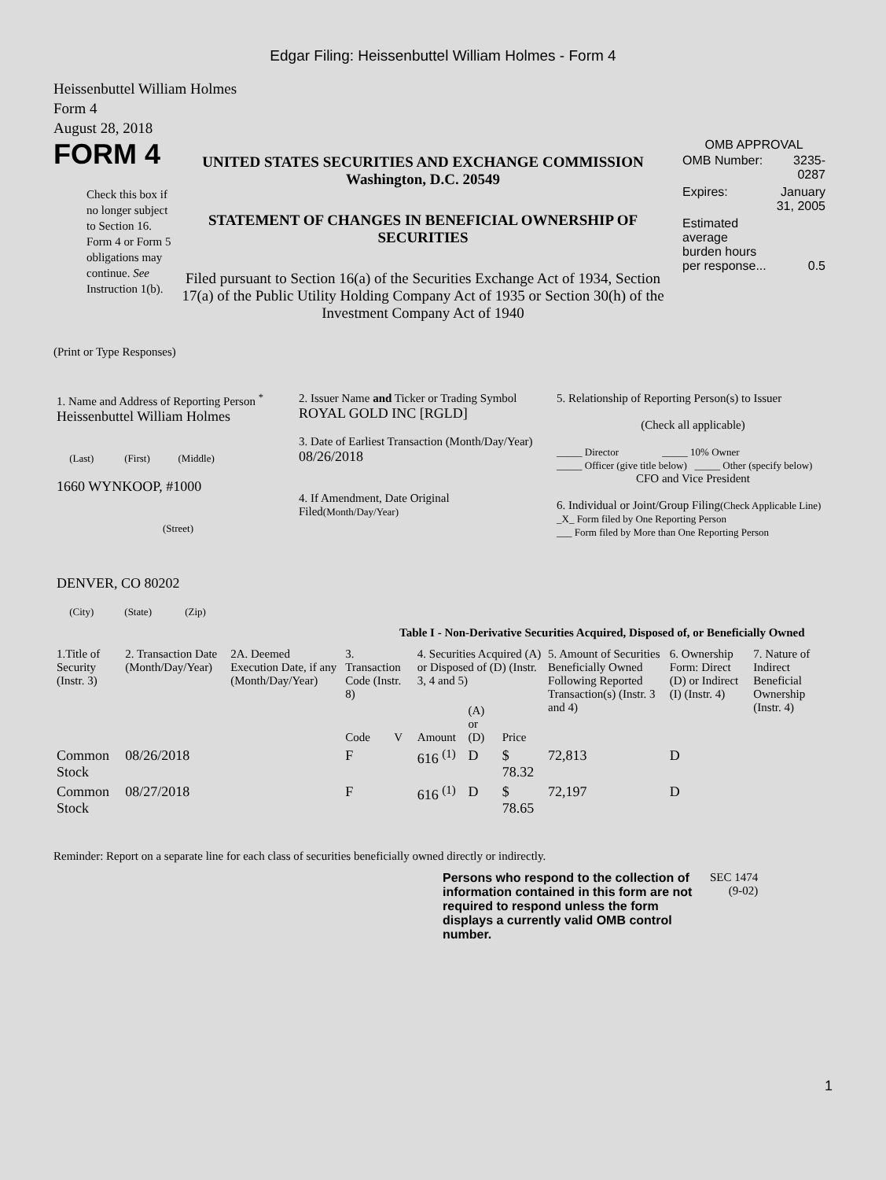Edgar Filing: Heissenbuttel William Holmes - Form 4
Heissenbuttel William Holmes
Form 4
August 28, 2018
FORM 4
Check this box if no longer subject to Section 16. Form 4 or Form 5 obligations may continue. See Instruction 1(b).
UNITED STATES SECURITIES AND EXCHANGE COMMISSION
Washington, D.C. 20549
STATEMENT OF CHANGES IN BENEFICIAL OWNERSHIP OF SECURITIES
Filed pursuant to Section 16(a) of the Securities Exchange Act of 1934, Section 17(a) of the Public Utility Holding Company Act of 1935 or Section 30(h) of the Investment Company Act of 1940
OMB APPROVAL
| OMB Number: | 3235-0287 |
| Expires: | January 31, 2005 |
| Estimated average burden hours per response... | 0.5 |
(Print or Type Responses)
| 1. Name and Address of Reporting Person <sup>*</sup> Heissenbuttel William Holmes (Last) (First) (Middle) 1660 WYNKOOP, #1000 (Street) DENVER, CO 80202 (City) (State) (Zip) | 2. Issuer Name and Ticker or Trading Symbol ROYAL GOLD INC [RGLD] 3. Date of Earliest Transaction (Month/Day/Year) 08/26/2018 4. If Amendment, Date Original Filed (Month/Day/Year) | 5. Relationship of Reporting Person(s) to Issuer (Check all applicable) _____ Director _____ 10% Owner _____ Officer (give title below) _____ Other (specify below) CFO and Vice President 6. Individual or Joint/Group Filing (Check Applicable Line) _X_ Form filed by One Reporting Person ___ Form filed by More than One Reporting Person |
Table I - Non-Derivative Securities Acquired, Disposed of, or Beneficially Owned
| 1.Title of Security (Instr. 3) | 2. Transaction Date (Month/Day/Year) | 2A. Deemed Execution Date, if any (Month/Day/Year) | 3. Transaction Code (Instr. 8) | | 4. Securities Acquired (A) or Disposed of (D) (Instr. 3, 4 and 5) | | | 5. Amount of Securities Beneficially Owned Following Reported Transaction(s) (Instr. 3 and 4) | 6. Ownership Form: Direct (D) or Indirect (I) (Instr. 4) | 7. Nature of Indirect Beneficial Ownership (Instr. 4) |
| --- | --- | --- | --- | --- | --- | --- | --- | --- | --- | --- |
| | | | Code | V | Amount | (A) or (D) | Price | | | |
| Common Stock | 08/26/2018 | | F | | 616 <sup>(1)</sup> | D | $ 78.32 | 72,813 | D | |
| Common Stock | 08/27/2018 | | F | | 616 <sup>(1)</sup> | D | $ 78.65 | 72,197 | D | |
Reminder: Report on a separate line for each class of securities beneficially owned directly or indirectly.
Persons who respond to the collection of information contained in this form are not required to respond unless the form displays a currently valid OMB control number.
SEC 1474
(9-02)
1